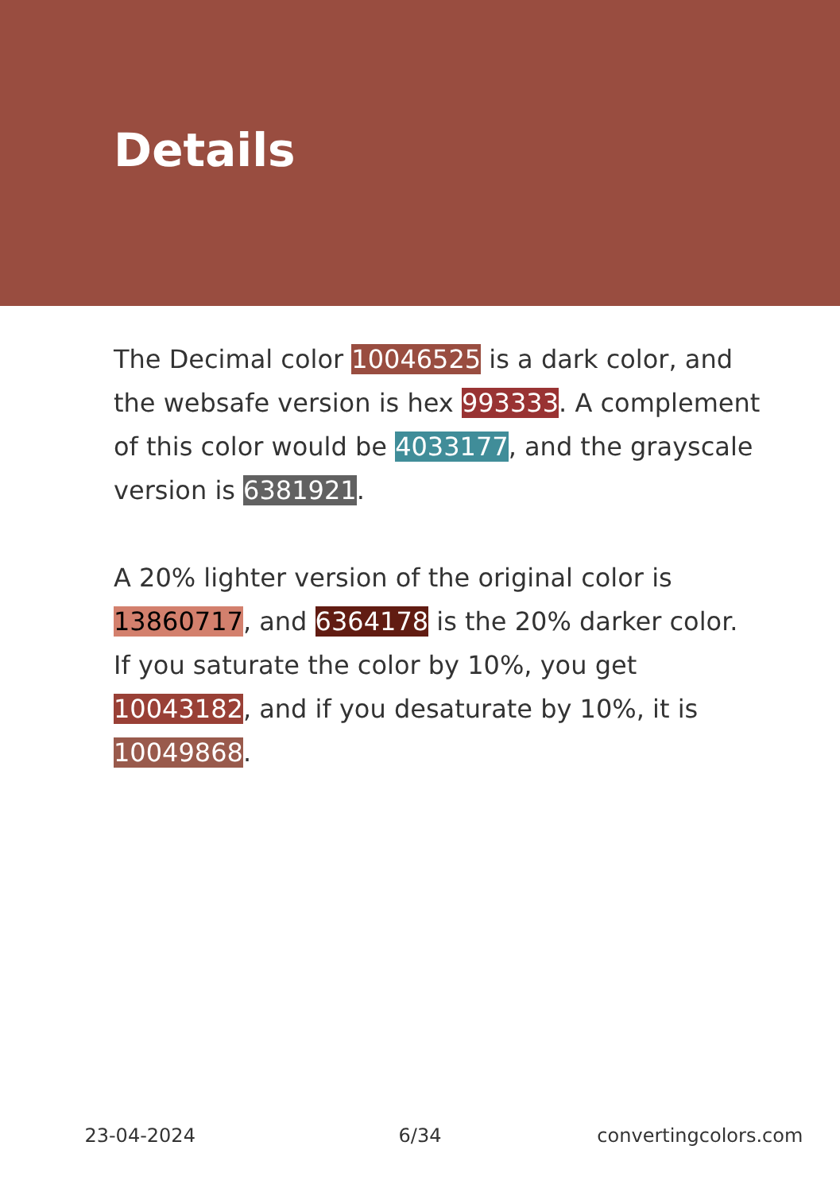Details
The Decimal color 10046525 is a dark color, and the websafe version is hex 993333. A complement of this color would be 4033177, and the grayscale version is 6381921.
A 20% lighter version of the original color is 13860717, and 6364178 is the 20% darker color. If you saturate the color by 10%, you get 10043182, and if you desaturate by 10%, it is 10049868.
23-04-2024 6/34 convertingcolors.com